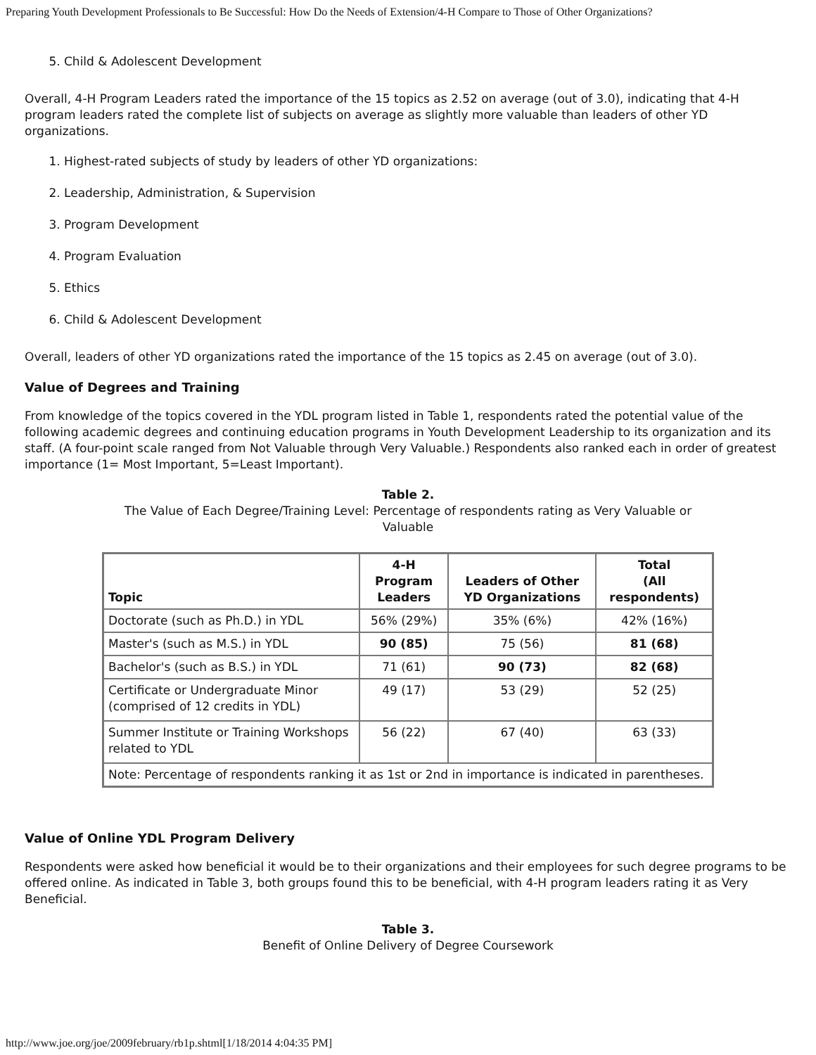Preparing Youth Development Professionals to Be Successful: How Do the Needs of Extension/4-H Compare to Those of Other Organizations?
5. Child & Adolescent Development
Overall, 4-H Program Leaders rated the importance of the 15 topics as 2.52 on average (out of 3.0), indicating that 4-H program leaders rated the complete list of subjects on average as slightly more valuable than leaders of other YD organizations.
1. Highest-rated subjects of study by leaders of other YD organizations:
2. Leadership, Administration, & Supervision
3. Program Development
4. Program Evaluation
5. Ethics
6. Child & Adolescent Development
Overall, leaders of other YD organizations rated the importance of the 15 topics as 2.45 on average (out of 3.0).
Value of Degrees and Training
From knowledge of the topics covered in the YDL program listed in Table 1, respondents rated the potential value of the following academic degrees and continuing education programs in Youth Development Leadership to its organization and its staff. (A four-point scale ranged from Not Valuable through Very Valuable.) Respondents also ranked each in order of greatest importance (1= Most Important, 5=Least Important).
Table 2.
The Value of Each Degree/Training Level: Percentage of respondents rating as Very Valuable or Valuable
| Topic | 4-H Program Leaders | Leaders of Other YD Organizations | Total (All respondents) |
| --- | --- | --- | --- |
| Doctorate (such as Ph.D.) in YDL | 56% (29%) | 35% (6%) | 42% (16%) |
| Master's (such as M.S.) in YDL | 90 (85) | 75 (56) | 81 (68) |
| Bachelor's (such as B.S.) in YDL | 71 (61) | 90 (73) | 82 (68) |
| Certificate or Undergraduate Minor (comprised of 12 credits in YDL) | 49 (17) | 53 (29) | 52 (25) |
| Summer Institute or Training Workshops related to YDL | 56 (22) | 67 (40) | 63 (33) |
| Note: Percentage of respondents ranking it as 1st or 2nd in importance is indicated in parentheses. | | | |
Value of Online YDL Program Delivery
Respondents were asked how beneficial it would be to their organizations and their employees for such degree programs to be offered online. As indicated in Table 3, both groups found this to be beneficial, with 4-H program leaders rating it as Very Beneficial.
Table 3.
Benefit of Online Delivery of Degree Coursework
http://www.joe.org/joe/2009february/rb1p.shtml[1/18/2014 4:04:35 PM]